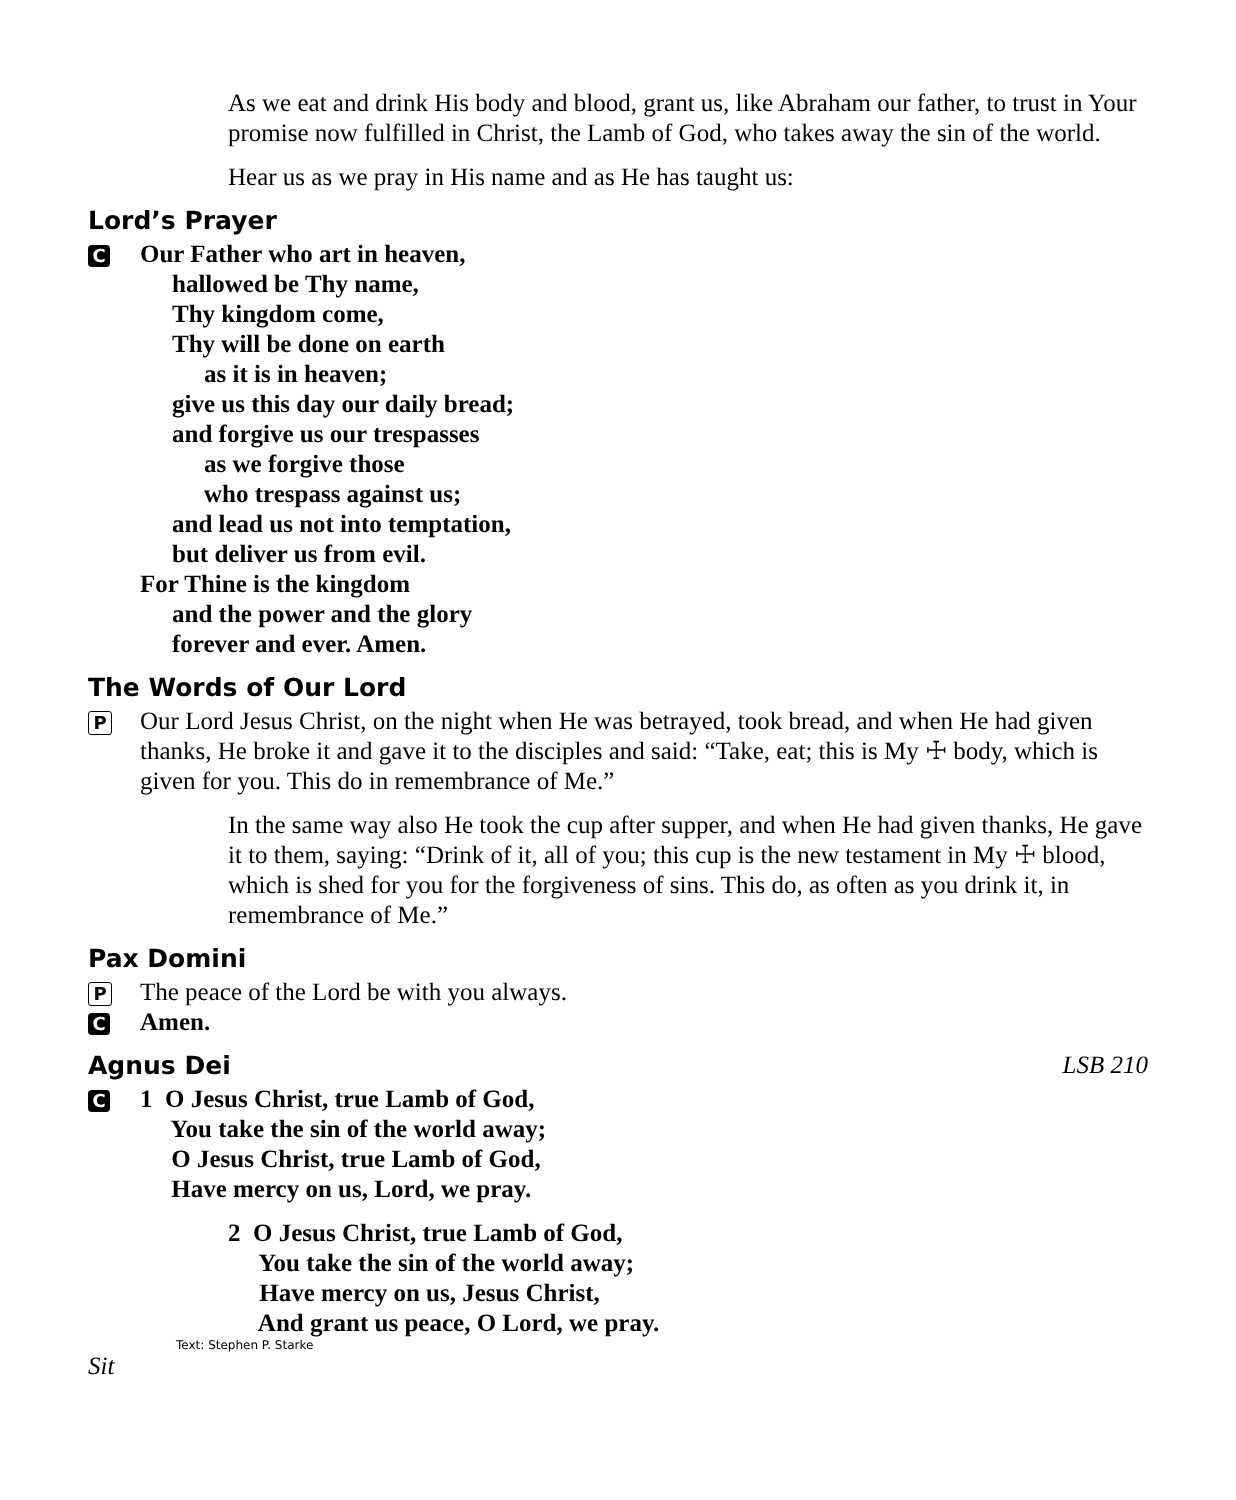As we eat and drink His body and blood, grant us, like Abraham our father, to trust in Your promise now fulfilled in Christ, the Lamb of God, who takes away the sin of the world.
Hear us as we pray in His name and as He has taught us:
Lord’s Prayer
C
Our Father who art in heaven,
hallowed be Thy name,
Thy kingdom come,
Thy will be done on earth
as it is in heaven;
give us this day our daily bread;
and forgive us our trespasses
as we forgive those
who trespass against us;
and lead us not into temptation,
but deliver us from evil.
For Thine is the kingdom
and the power and the glory
forever and ever. Amen.
The Words of Our Lord
P
Our Lord Jesus Christ, on the night when He was betrayed, took bread, and when He had given thanks, He broke it and gave it to the disciples and said: “Take, eat; this is My ☩ body, which is given for you. This do in remembrance of Me.”
In the same way also He took the cup after supper, and when He had given thanks, He gave it to them, saying: “Drink of it, all of you; this cup is the new testament in My ☩ blood, which is shed for you for the forgiveness of sins. This do, as often as you drink it, in remembrance of Me.”
Pax Domini
P
The peace of the Lord be with you always.
C
Amen.
Agnus Dei LSB 210
C
1 O Jesus Christ, true Lamb of God,
You take the sin of the world away;
O Jesus Christ, true Lamb of God,
Have mercy on us, Lord, we pray.
2 O Jesus Christ, true Lamb of God,
You take the sin of the world away;
Have mercy on us, Jesus Christ,
And grant us peace, O Lord, we pray.
Text: Stephen P. Starke
Sit